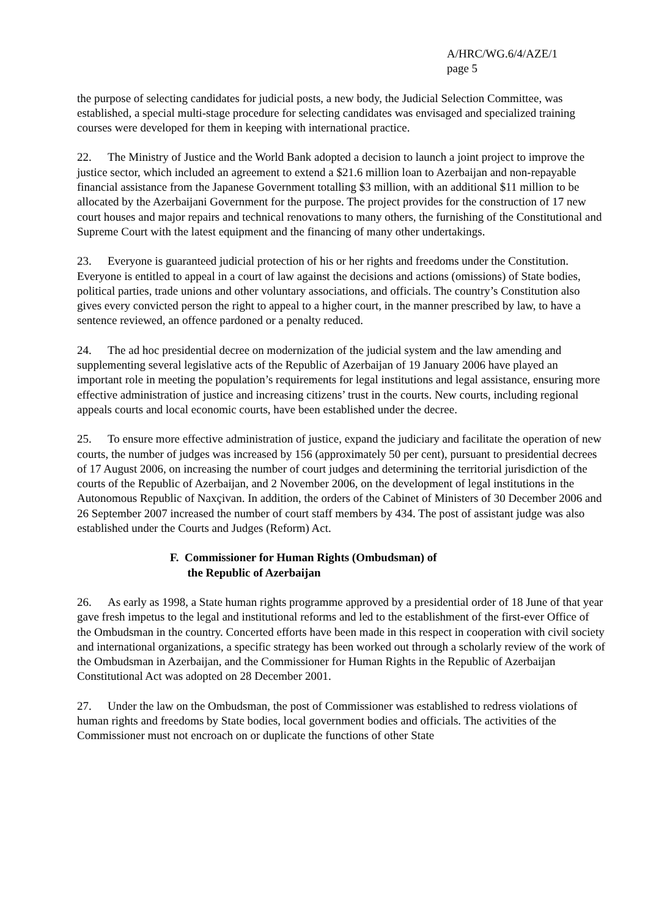A/HRC/WG.6/4/AZE/1
page 5
the purpose of selecting candidates for judicial posts, a new body, the Judicial Selection Committee, was established, a special multi-stage procedure for selecting candidates was envisaged and specialized training courses were developed for them in keeping with international practice.
22. The Ministry of Justice and the World Bank adopted a decision to launch a joint project to improve the justice sector, which included an agreement to extend a $21.6 million loan to Azerbaijan and non-repayable financial assistance from the Japanese Government totalling $3 million, with an additional $11 million to be allocated by the Azerbaijani Government for the purpose. The project provides for the construction of 17 new court houses and major repairs and technical renovations to many others, the furnishing of the Constitutional and Supreme Court with the latest equipment and the financing of many other undertakings.
23. Everyone is guaranteed judicial protection of his or her rights and freedoms under the Constitution. Everyone is entitled to appeal in a court of law against the decisions and actions (omissions) of State bodies, political parties, trade unions and other voluntary associations, and officials. The country’s Constitution also gives every convicted person the right to appeal to a higher court, in the manner prescribed by law, to have a sentence reviewed, an offence pardoned or a penalty reduced.
24. The ad hoc presidential decree on modernization of the judicial system and the law amending and supplementing several legislative acts of the Republic of Azerbaijan of 19 January 2006 have played an important role in meeting the population’s requirements for legal institutions and legal assistance, ensuring more effective administration of justice and increasing citizens’ trust in the courts. New courts, including regional appeals courts and local economic courts, have been established under the decree.
25. To ensure more effective administration of justice, expand the judiciary and facilitate the operation of new courts, the number of judges was increased by 156 (approximately 50 per cent), pursuant to presidential decrees of 17 August 2006, on increasing the number of court judges and determining the territorial jurisdiction of the courts of the Republic of Azerbaijan, and 2 November 2006, on the development of legal institutions in the Autonomous Republic of Naxçivan. In addition, the orders of the Cabinet of Ministers of 30 December 2006 and 26 September 2007 increased the number of court staff members by 434. The post of assistant judge was also established under the Courts and Judges (Reform) Act.
F. Commissioner for Human Rights (Ombudsman) of
the Republic of Azerbaijan
26. As early as 1998, a State human rights programme approved by a presidential order of 18 June of that year gave fresh impetus to the legal and institutional reforms and led to the establishment of the first-ever Office of the Ombudsman in the country. Concerted efforts have been made in this respect in cooperation with civil society and international organizations, a specific strategy has been worked out through a scholarly review of the work of the Ombudsman in Azerbaijan, and the Commissioner for Human Rights in the Republic of Azerbaijan Constitutional Act was adopted on 28 December 2001.
27. Under the law on the Ombudsman, the post of Commissioner was established to redress violations of human rights and freedoms by State bodies, local government bodies and officials. The activities of the Commissioner must not encroach on or duplicate the functions of other State